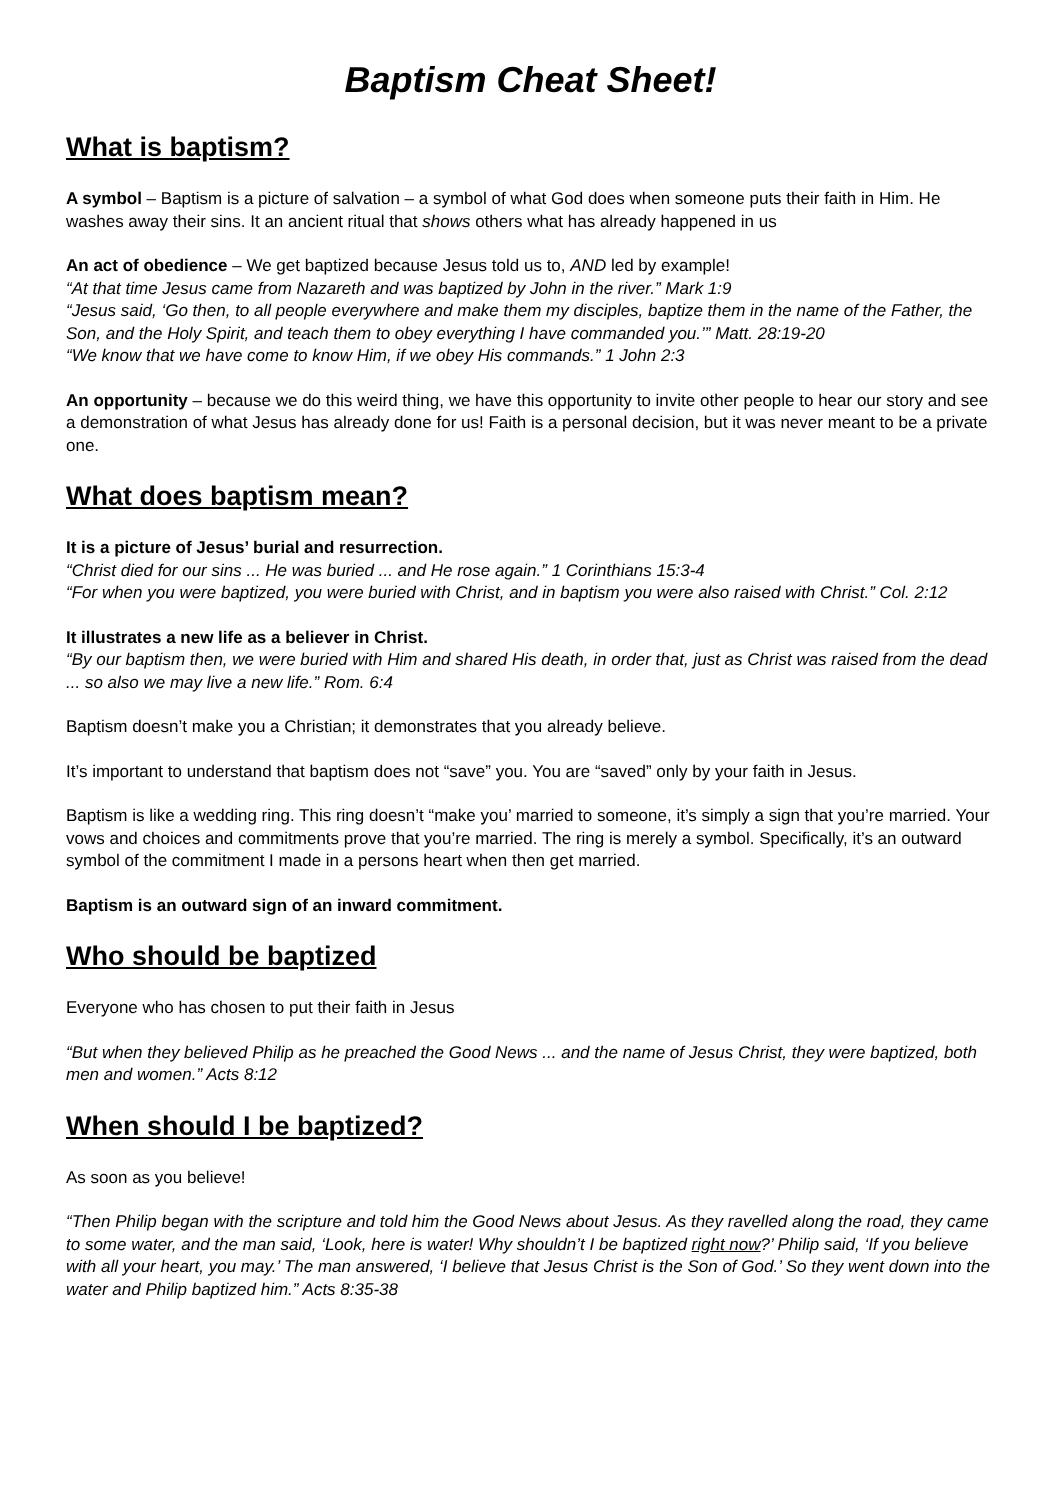Baptism Cheat Sheet!
What is baptism?
A symbol – Baptism is a picture of salvation – a symbol of what God does when someone puts their faith in Him. He washes away their sins. It an ancient ritual that shows others what has already happened in us
An act of obedience – We get baptized because Jesus told us to, AND led by example!
“At that time Jesus came from Nazareth and was baptized by John in the river.” Mark 1:9
“Jesus said, ‘Go then, to all people everywhere and make them my disciples, baptize them in the name of the Father, the Son, and the Holy Spirit, and teach them to obey everything I have commanded you.’” Matt. 28:19-20
“We know that we have come to know Him, if we obey His commands.” 1 John 2:3
An opportunity – because we do this weird thing, we have this opportunity to invite other people to hear our story and see a demonstration of what Jesus has already done for us! Faith is a personal decision, but it was never meant to be a private one.
What does baptism mean?
It is a picture of Jesus’ burial and resurrection.
“Christ died for our sins ... He was buried ... and He rose again.” 1 Corinthians 15:3-4
“For when you were baptized, you were buried with Christ, and in baptism you were also raised with Christ.” Col. 2:12
It illustrates a new life as a believer in Christ.
“By our baptism then, we were buried with Him and shared His death, in order that, just as Christ was raised from the dead ... so also we may live a new life.” Rom. 6:4
Baptism doesn’t make you a Christian; it demonstrates that you already believe.
It’s important to understand that baptism does not “save” you. You are “saved” only by your faith in Jesus.
Baptism is like a wedding ring. This ring doesn’t “make you’ married to someone, it’s simply a sign that you’re married. Your vows and choices and commitments prove that you’re married. The ring is merely a symbol. Specifically, it’s an outward symbol of the commitment I made in a persons heart when then get married.
Baptism is an outward sign of an inward commitment.
Who should be baptized
Everyone who has chosen to put their faith in Jesus
“But when they believed Philip as he preached the Good News ... and the name of Jesus Christ, they were baptized, both men and women.” Acts 8:12
When should I be baptized?
As soon as you believe!
“Then Philip began with the scripture and told him the Good News about Jesus. As they ravelled along the road, they came to some water, and the man said, ‘Look, here is water! Why shouldn’t I be baptized right now?’ Philip said, ‘If you believe with all your heart, you may.’ The man answered, ‘I believe that Jesus Christ is the Son of God.’ So they went down into the water and Philip baptized him.” Acts 8:35-38